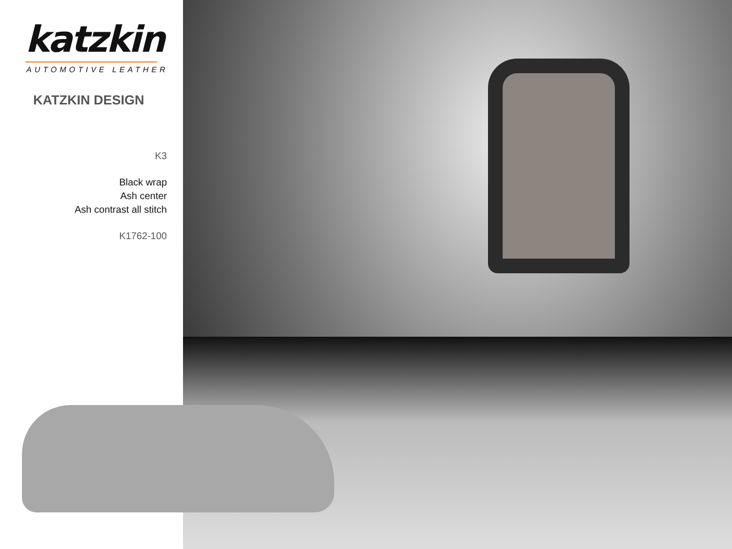katzkin
AUTOMOTIVE LEATHER
KATZKIN DESIGN
K3
Black wrap
Ash center
Ash contrast all stitch
K1762-100